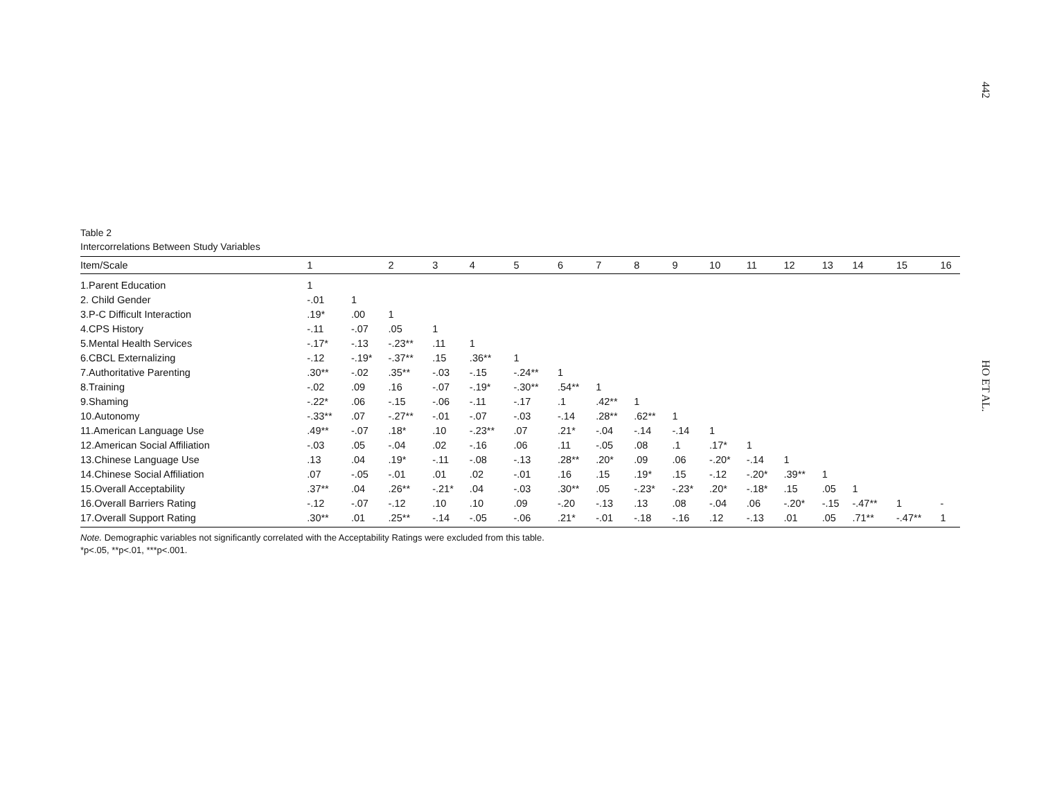442
HO ET AL.
Table 2
Intercorrelations Between Study Variables
| Item/Scale | 1 | | 2 | 3 | 4 | 5 | 6 | 7 | 8 | 9 | 10 | 11 | 12 | 13 | 14 | 15 | 16 |
| --- | --- | --- | --- | --- | --- | --- | --- | --- | --- | --- | --- | --- | --- | --- | --- | --- | --- |
| 1.Parent Education | 1 | | | | | | | | | | | | | | | | |
| 2. Child Gender | -.01 | 1 | | | | | | | | | | | | | | | |
| 3.P-C Difficult Interaction | .19* | .00 | 1 | | | | | | | | | | | | | | |
| 4.CPS History | -.11 | -.07 | .05 | 1 | | | | | | | | | | | | | |
| 5.Mental Health Services | -.17* | -.13 | -.23** | .11 | 1 | | | | | | | | | | | | |
| 6.CBCL Externalizing | -.12 | -.19* | -.37** | .15 | .36** | 1 | | | | | | | | | | | |
| 7.Authoritative Parenting | .30** | -.02 | .35** | -.03 | -.15 | -.24** | 1 | | | | | | | | | | |
| 8.Training | -.02 | .09 | .16 | -.07 | -.19* | -.30** | .54** | 1 | | | | | | | | | |
| 9.Shaming | -.22* | .06 | -.15 | -.06 | -.11 | -.17 | .1 | .42** | 1 | | | | | | | | |
| 10.Autonomy | -.33** | .07 | -.27** | -.01 | -.07 | -.03 | -.14 | .28** | .62** | 1 | | | | | | | |
| 11.American Language Use | .49** | -.07 | .18* | .10 | -.23** | .07 | .21* | -.04 | -.14 | -.14 | 1 | | | | | | |
| 12.American Social Affiliation | -.03 | .05 | -.04 | .02 | -.16 | .06 | .11 | -.05 | .08 | .1 | .17* | 1 | | | | | |
| 13.Chinese Language Use | .13 | .04 | .19* | -.11 | -.08 | -.13 | .28** | .20* | .09 | .06 | -.20* | -.14 | 1 | | | | |
| 14.Chinese Social Affiliation | .07 | -.05 | -.01 | .01 | .02 | -.01 | .16 | .15 | .19* | .15 | -.12 | -.20* | .39** | 1 | | | |
| 15.Overall Acceptability | .37** | .04 | .26** | -.21* | .04 | -.03 | .30** | .05 | -.23* | -.23* | .20* | -.18* | .15 | .05 | 1 | | |
| 16.Overall Barriers Rating | -.12 | -.07 | -.12 | .10 | .10 | .09 | -.20 | -.13 | .13 | .08 | -.04 | .06 | -.20* | -.15 | -.47** | 1 | - |
| 17.Overall Support Rating | .30** | .01 | .25** | -.14 | -.05 | -.06 | .21* | -.01 | -.18 | -.16 | .12 | -.13 | .01 | .05 | .71** | -.47** | 1 |
Note. Demographic variables not significantly correlated with the Acceptability Ratings were excluded from this table.
*p<.05, **p<.01, ***p<.001.